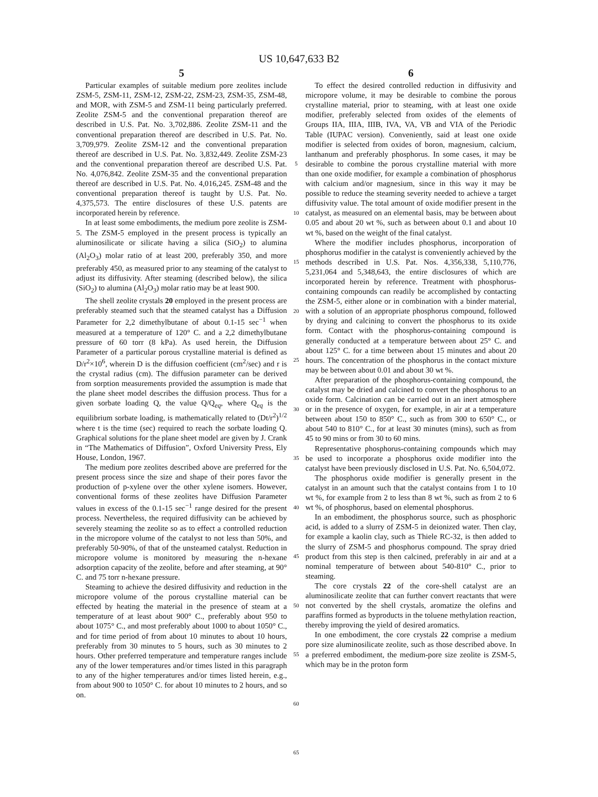US 10,647,633 B2
5
Particular examples of suitable medium pore zeolites include ZSM-5, ZSM-11, ZSM-12, ZSM-22, ZSM-23, ZSM-35, ZSM-48, and MOR, with ZSM-5 and ZSM-11 being particularly preferred. Zeolite ZSM-5 and the conventional preparation thereof are described in U.S. Pat. No. 3,702,886. Zeolite ZSM-11 and the conventional preparation thereof are described in U.S. Pat. No. 3,709,979. Zeolite ZSM-12 and the conventional preparation thereof are described in U.S. Pat. No. 3,832,449. Zeolite ZSM-23 and the conventional preparation thereof are described U.S. Pat. No. 4,076,842. Zeolite ZSM-35 and the conventional preparation thereof are described in U.S. Pat. No. 4,016,245. ZSM-48 and the conventional preparation thereof is taught by U.S. Pat. No. 4,375,573. The entire disclosures of these U.S. patents are incorporated herein by reference.
In at least some embodiments, the medium pore zeolite is ZSM-5. The ZSM-5 employed in the present process is typically an aluminosilicate or silicate having a silica (SiO<sub>2</sub>) to alumina (Al<sub>2</sub>O<sub>3</sub>) molar ratio of at least 200, preferably 350, and more preferably 450, as measured prior to any steaming of the catalyst to adjust its diffusivity. After steaming (described below), the silica (SiO<sub>2</sub>) to alumina (Al<sub>2</sub>O<sub>3</sub>) molar ratio may be at least 900.
The shell zeolite crystals 20 employed in the present process are preferably steamed such that the steamed catalyst has a Diffusion Parameter for 2,2 dimethylbutane of about 0.1-15 sec<sup>−1</sup> when measured at a temperature of 120° C. and a 2,2 dimethylbutane pressure of 60 torr (8 kPa). As used herein, the Diffusion Parameter of a particular porous crystalline material is defined as D/r<sup>2</sup>×10<sup>6</sup>, wherein D is the diffusion coefficient (cm<sup>2</sup>/sec) and r is the crystal radius (cm). The diffusion parameter can be derived from sorption measurements provided the assumption is made that the plane sheet model describes the diffusion process. Thus for a given sorbate loading Q, the value Q/Q<sub>eq</sub>, where Q<sub>eq</sub> is the equilibrium sorbate loading, is mathematically related to (Dt/r<sup>2</sup>)<sup>1/2</sup> where t is the time (sec) required to reach the sorbate loading Q. Graphical solutions for the plane sheet model are given by J. Crank in “The Mathematics of Diffusion”, Oxford University Press, Ely House, London, 1967.
The medium pore zeolites described above are preferred for the present process since the size and shape of their pores favor the production of p-xylene over the other xylene isomers. However, conventional forms of these zeolites have Diffusion Parameter values in excess of the 0.1-15 sec<sup>−1</sup> range desired for the present process. Nevertheless, the required diffusivity can be achieved by severely steaming the zeolite so as to effect a controlled reduction in the micropore volume of the catalyst to not less than 50%, and preferably 50-90%, of that of the unsteamed catalyst. Reduction in micropore volume is monitored by measuring the n-hexane adsorption capacity of the zeolite, before and after steaming, at 90° C. and 75 torr n-hexane pressure.
Steaming to achieve the desired diffusivity and reduction in the micropore volume of the porous crystalline material can be effected by heating the material in the presence of steam at a temperature of at least about 900° C., preferably about 950 to about 1075° C., and most preferably about 1000 to about 1050° C., and for time period of from about 10 minutes to about 10 hours, preferably from 30 minutes to 5 hours, such as 30 minutes to 2 hours. Other preferred temperature and temperature ranges include any of the lower temperatures and/or times listed in this paragraph to any of the higher temperatures and/or times listed herein, e.g., from about 900 to 1050° C. for about 10 minutes to 2 hours, and so on.
5
10
15
20
25
30
35
40
45
50
55
60
65
6
To effect the desired controlled reduction in diffusivity and micropore volume, it may be desirable to combine the porous crystalline material, prior to steaming, with at least one oxide modifier, preferably selected from oxides of the elements of Groups IIA, IIIA, IIIB, IVA, VA, VB and VIA of the Periodic Table (IUPAC version). Conveniently, said at least one oxide modifier is selected from oxides of boron, magnesium, calcium, lanthanum and preferably phosphorus. In some cases, it may be desirable to combine the porous crystalline material with more than one oxide modifier, for example a combination of phosphorus with calcium and/or magnesium, since in this way it may be possible to reduce the steaming severity needed to achieve a target diffusivity value. The total amount of oxide modifier present in the catalyst, as measured on an elemental basis, may be between about 0.05 and about 20 wt %, such as between about 0.1 and about 10 wt %, based on the weight of the final catalyst.
Where the modifier includes phosphorus, incorporation of phosphorus modifier in the catalyst is conveniently achieved by the methods described in U.S. Pat. Nos. 4,356,338, 5,110,776, 5,231,064 and 5,348,643, the entire disclosures of which are incorporated herein by reference. Treatment with phosphorus-containing compounds can readily be accomplished by contacting the ZSM-5, either alone or in combination with a binder material, with a solution of an appropriate phosphorus compound, followed by drying and calcining to convert the phosphorus to its oxide form. Contact with the phosphorus-containing compound is generally conducted at a temperature between about 25° C. and about 125° C. for a time between about 15 minutes and about 20 hours. The concentration of the phosphorus in the contact mixture may be between about 0.01 and about 30 wt %.
After preparation of the phosphorus-containing compound, the catalyst may be dried and calcined to convert the phosphorus to an oxide form. Calcination can be carried out in an inert atmosphere or in the presence of oxygen, for example, in air at a temperature between about 150 to 850° C., such as from 300 to 650° C., or about 540 to 810° C., for at least 30 minutes (mins), such as from 45 to 90 mins or from 30 to 60 mins.
Representative phosphorus-containing compounds which may be used to incorporate a phosphorus oxide modifier into the catalyst have been previously disclosed in U.S. Pat. No. 6,504,072.
The phosphorus oxide modifier is generally present in the catalyst in an amount such that the catalyst contains from 1 to 10 wt %, for example from 2 to less than 8 wt %, such as from 2 to 6 wt %, of phosphorus, based on elemental phosphorus.
In an embodiment, the phosphorus source, such as phosphoric acid, is added to a slurry of ZSM-5 in deionized water. Then clay, for example a kaolin clay, such as Thiele RC-32, is then added to the slurry of ZSM-5 and phosphorus compound. The spray dried product from this step is then calcined, preferably in air and at a nominal temperature of between about 540-810° C., prior to steaming.
The core crystals 22 of the core-shell catalyst are an aluminosilicate zeolite that can further convert reactants that were not converted by the shell crystals, aromatize the olefins and paraffins formed as byproducts in the toluene methylation reaction, thereby improving the yield of desired aromatics.
In one embodiment, the core crystals 22 comprise a medium pore size aluminosilicate zeolite, such as those described above. In a preferred embodiment, the medium-pore size zeolite is ZSM-5, which may be in the proton form